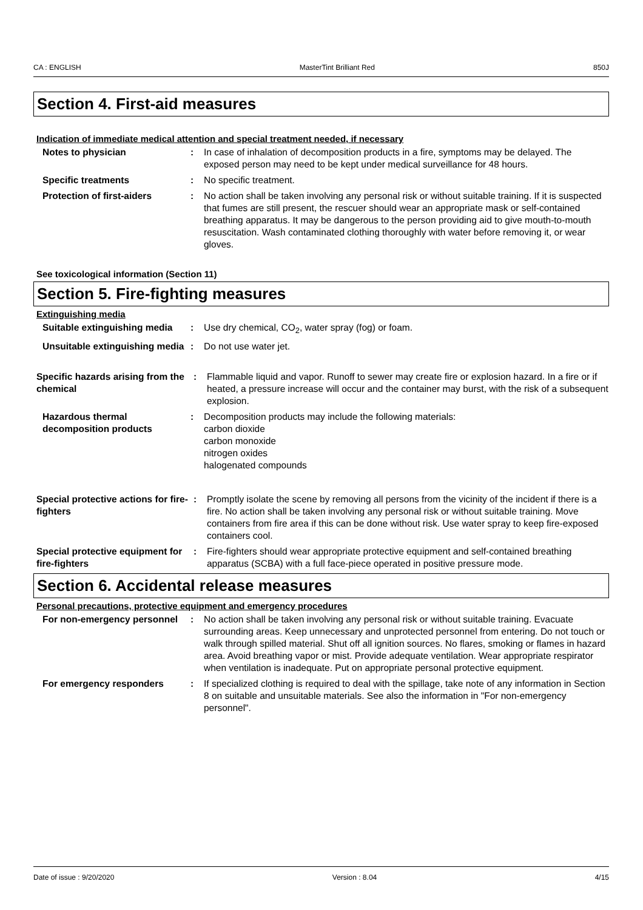CA : ENGLISH MasterTint Brilliant Red 850J
Section 4. First-aid measures
Indication of immediate medical attention and special treatment needed, if necessary
Notes to physician : In case of inhalation of decomposition products in a fire, symptoms may be delayed. The exposed person may need to be kept under medical surveillance for 48 hours.
Specific treatments : No specific treatment.
Protection of first-aiders : No action shall be taken involving any personal risk or without suitable training. If it is suspected that fumes are still present, the rescuer should wear an appropriate mask or self-contained breathing apparatus. It may be dangerous to the person providing aid to give mouth-to-mouth resuscitation. Wash contaminated clothing thoroughly with water before removing it, or wear gloves.
See toxicological information (Section 11)
Section 5. Fire-fighting measures
Extinguishing media
Suitable extinguishing media
: Use dry chemical, CO<sub>2</sub>, water spray (fog) or foam.
Unsuitable extinguishing media
: Do not use water jet.
Specific hazards arising from the chemical
: Flammable liquid and vapor. Runoff to sewer may create fire or explosion hazard. In a fire or if heated, a pressure increase will occur and the container may burst, with the risk of a subsequent explosion.
Hazardous thermal decomposition products
: Decomposition products may include the following materials:
carbon dioxide
carbon monoxide
nitrogen oxides
halogenated compounds
Special protective actions for fire-fighters
: Promptly isolate the scene by removing all persons from the vicinity of the incident if there is a fire. No action shall be taken involving any personal risk or without suitable training. Move containers from fire area if this can be done without risk. Use water spray to keep fire-exposed containers cool.
Special protective equipment for fire-fighters
: Fire-fighters should wear appropriate protective equipment and self-contained breathing apparatus (SCBA) with a full face-piece operated in positive pressure mode.
Section 6. Accidental release measures
Personal precautions, protective equipment and emergency procedures
For non-emergency personnel
: No action shall be taken involving any personal risk or without suitable training. Evacuate surrounding areas. Keep unnecessary and unprotected personnel from entering. Do not touch or walk through spilled material. Shut off all ignition sources. No flares, smoking or flames in hazard area. Avoid breathing vapor or mist. Provide adequate ventilation. Wear appropriate respirator when ventilation is inadequate. Put on appropriate personal protective equipment.
For emergency responders : If specialized clothing is required to deal with the spillage, take note of any information in Section 8 on suitable and unsuitable materials. See also the information in "For non-emergency personnel".
Date of issue : 9/20/2020 Version : 8.04 4/15